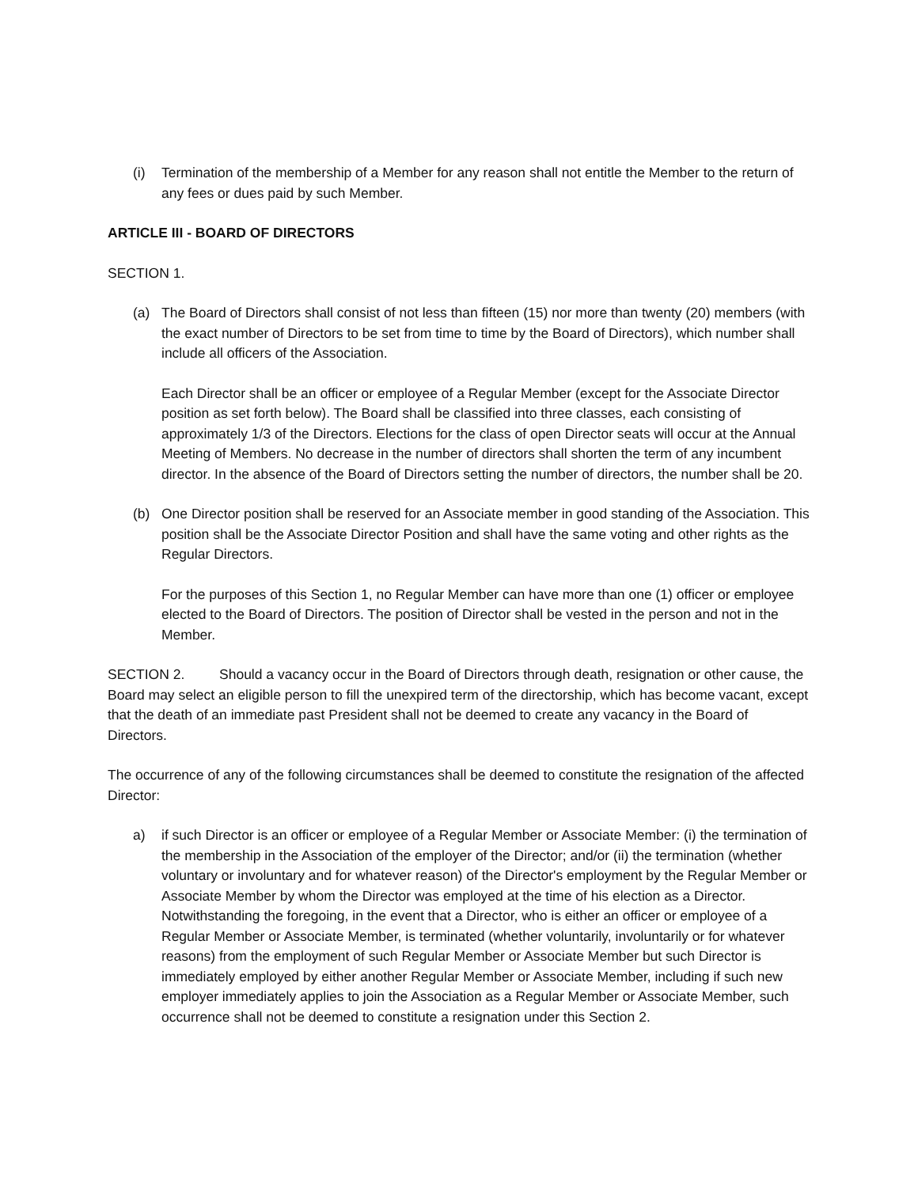(i) Termination of the membership of a Member for any reason shall not entitle the Member to the return of any fees or dues paid by such Member.
ARTICLE III - BOARD OF DIRECTORS
SECTION 1.
(a) The Board of Directors shall consist of not less than fifteen (15) nor more than twenty (20) members (with the exact number of Directors to be set from time to time by the Board of Directors), which number shall include all officers of the Association.
Each Director shall be an officer or employee of a Regular Member (except for the Associate Director position as set forth below). The Board shall be classified into three classes, each consisting of approximately 1/3 of the Directors. Elections for the class of open Director seats will occur at the Annual Meeting of Members. No decrease in the number of directors shall shorten the term of any incumbent director. In the absence of the Board of Directors setting the number of directors, the number shall be 20.
(b) One Director position shall be reserved for an Associate member in good standing of the Association. This position shall be the Associate Director Position and shall have the same voting and other rights as the Regular Directors.
For the purposes of this Section 1, no Regular Member can have more than one (1) officer or employee elected to the Board of Directors. The position of Director shall be vested in the person and not in the Member.
SECTION 2. Should a vacancy occur in the Board of Directors through death, resignation or other cause, the Board may select an eligible person to fill the unexpired term of the directorship, which has become vacant, except that the death of an immediate past President shall not be deemed to create any vacancy in the Board of Directors.
The occurrence of any of the following circumstances shall be deemed to constitute the resignation of the affected Director:
a) if such Director is an officer or employee of a Regular Member or Associate Member: (i) the termination of the membership in the Association of the employer of the Director; and/or (ii) the termination (whether voluntary or involuntary and for whatever reason) of the Director's employment by the Regular Member or Associate Member by whom the Director was employed at the time of his election as a Director. Notwithstanding the foregoing, in the event that a Director, who is either an officer or employee of a Regular Member or Associate Member, is terminated (whether voluntarily, involuntarily or for whatever reasons) from the employment of such Regular Member or Associate Member but such Director is immediately employed by either another Regular Member or Associate Member, including if such new employer immediately applies to join the Association as a Regular Member or Associate Member, such occurrence shall not be deemed to constitute a resignation under this Section 2.